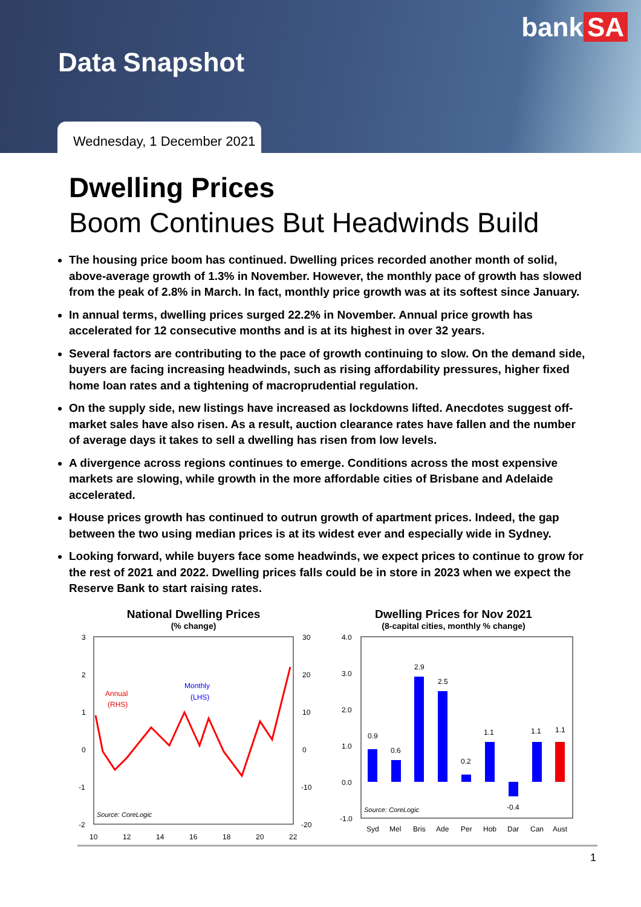bank SA
Data Snapshot
Wednesday, 1 December 2021
Dwelling Prices
Boom Continues But Headwinds Build
The housing price boom has continued. Dwelling prices recorded another month of solid, above-average growth of 1.3% in November. However, the monthly pace of growth has slowed from the peak of 2.8% in March. In fact, monthly price growth was at its softest since January.
In annual terms, dwelling prices surged 22.2% in November. Annual price growth has accelerated for 12 consecutive months and is at its highest in over 32 years.
Several factors are contributing to the pace of growth continuing to slow. On the demand side, buyers are facing increasing headwinds, such as rising affordability pressures, higher fixed home loan rates and a tightening of macroprudential regulation.
On the supply side, new listings have increased as lockdowns lifted. Anecdotes suggest off-market sales have also risen. As a result, auction clearance rates have fallen and the number of average days it takes to sell a dwelling has risen from low levels.
A divergence across regions continues to emerge. Conditions across the most expensive markets are slowing, while growth in the more affordable cities of Brisbane and Adelaide accelerated.
House prices growth has continued to outrun growth of apartment prices. Indeed, the gap between the two using median prices is at its widest ever and especially wide in Sydney.
Looking forward, while buyers face some headwinds, we expect prices to continue to grow for the rest of 2021 and 2022. Dwelling prices falls could be in store in 2023 when we expect the Reserve Bank to start raising rates.
National Dwelling Prices
(% change)
3
2
1
0
-1
-2
30
20
10
0
-10
-20
10
12
14
16
18
20
22
Annual
(RHS)
Monthly
(LHS)
Source: CoreLogic
Dwelling Prices for Nov 2021
(8-capital cities, monthly % change)
4.0
3.0
2.0
1.0
0.0
-1.0
0.9
0.6
2.9
2.5
0.2
1.1
-0.4
1.1
1.1
Source: CoreLogic
Syd
Mel
Bris
Ade
Per
Hob
Dar
Can
Aust
1